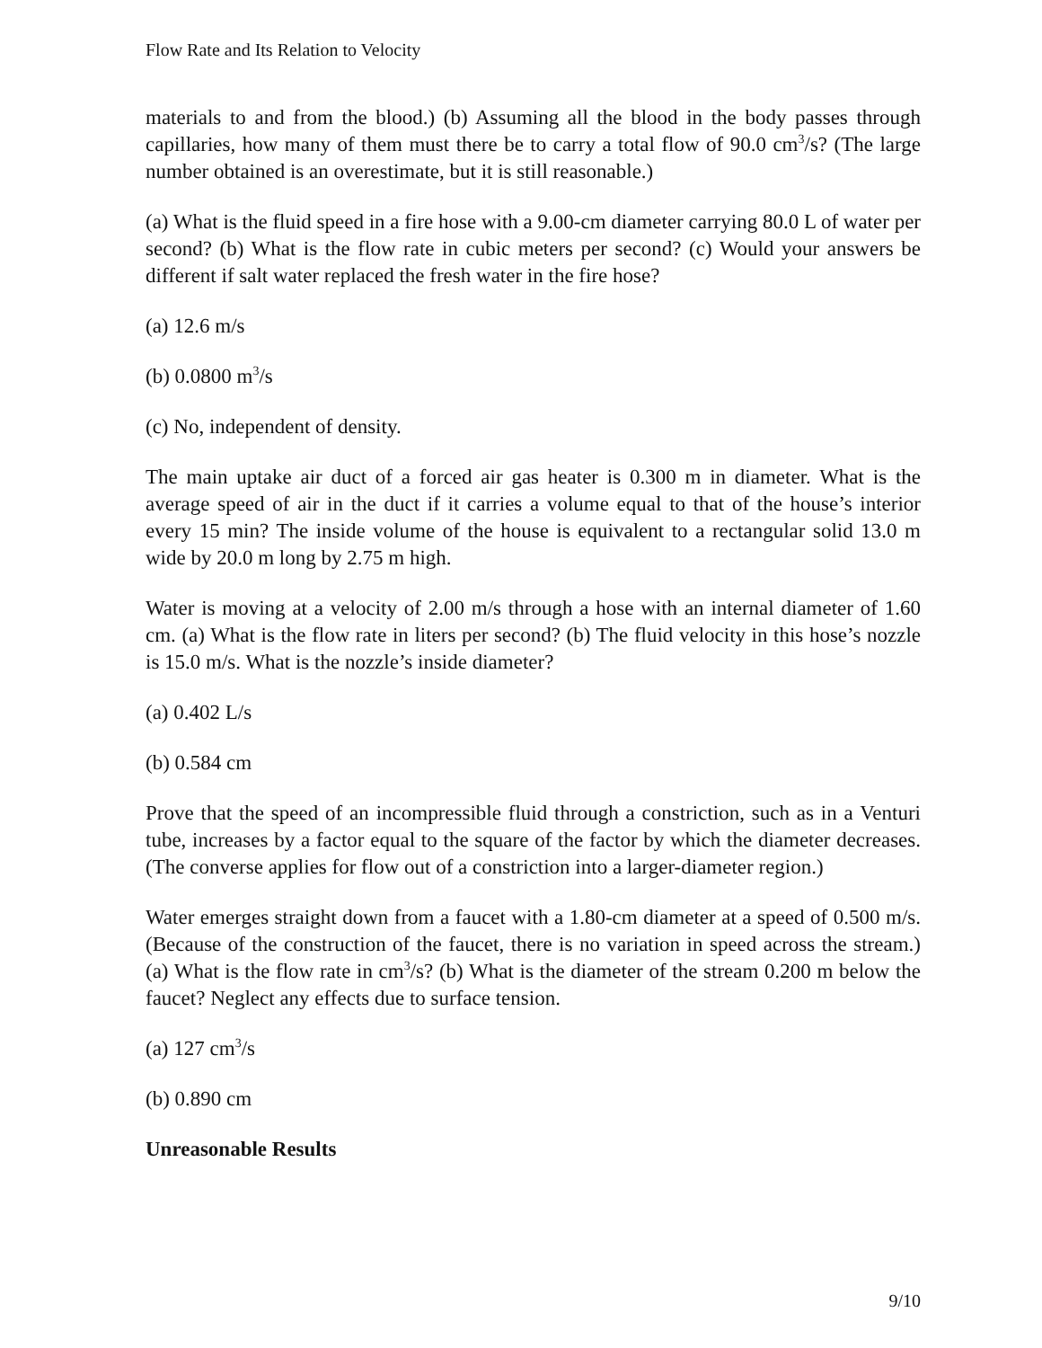Flow Rate and Its Relation to Velocity
materials to and from the blood.) (b) Assuming all the blood in the body passes through capillaries, how many of them must there be to carry a total flow of 90.0 cm<sup>3</sup>/s? (The large number obtained is an overestimate, but it is still reasonable.)
(a) What is the fluid speed in a fire hose with a 9.00-cm diameter carrying 80.0 L of water per second? (b) What is the flow rate in cubic meters per second? (c) Would your answers be different if salt water replaced the fresh water in the fire hose?
(a) 12.6 m/s
(b) 0.0800 m<sup>3</sup>/s
(c) No, independent of density.
The main uptake air duct of a forced air gas heater is 0.300 m in diameter. What is the average speed of air in the duct if it carries a volume equal to that of the house’s interior every 15 min? The inside volume of the house is equivalent to a rectangular solid 13.0 m wide by 20.0 m long by 2.75 m high.
Water is moving at a velocity of 2.00 m/s through a hose with an internal diameter of 1.60 cm. (a) What is the flow rate in liters per second? (b) The fluid velocity in this hose’s nozzle is 15.0 m/s. What is the nozzle’s inside diameter?
(a) 0.402 L/s
(b) 0.584 cm
Prove that the speed of an incompressible fluid through a constriction, such as in a Venturi tube, increases by a factor equal to the square of the factor by which the diameter decreases. (The converse applies for flow out of a constriction into a larger-diameter region.)
Water emerges straight down from a faucet with a 1.80-cm diameter at a speed of 0.500 m/s. (Because of the construction of the faucet, there is no variation in speed across the stream.) (a) What is the flow rate in cm<sup>3</sup>/s? (b) What is the diameter of the stream 0.200 m below the faucet? Neglect any effects due to surface tension.
(a) 127 cm<sup>3</sup>/s
(b) 0.890 cm
Unreasonable Results
9/10